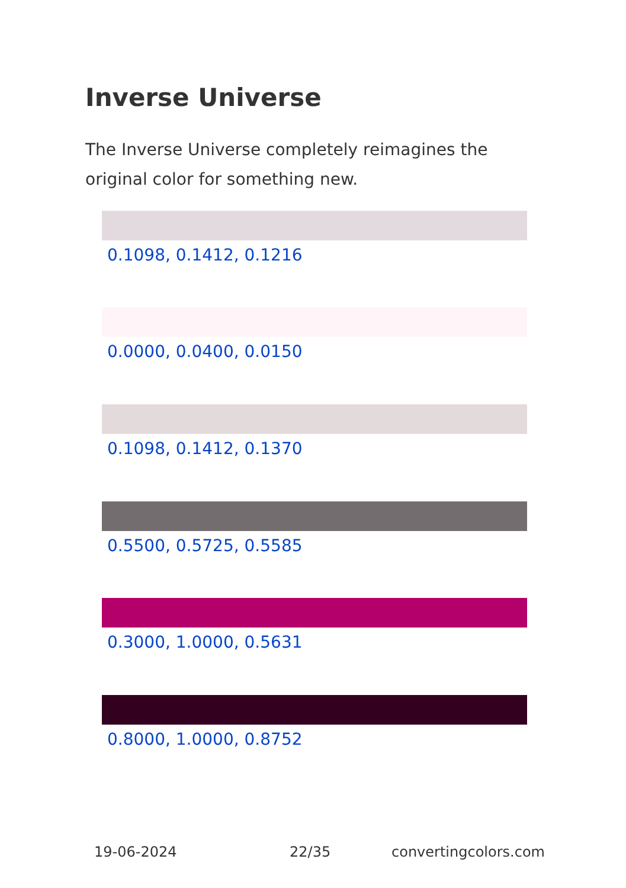Inverse Universe
The Inverse Universe completely reimagines the original color for something new.
0.1098, 0.1412, 0.1216
0.0000, 0.0400, 0.0150
0.1098, 0.1412, 0.1370
0.5500, 0.5725, 0.5585
0.3000, 1.0000, 0.5631
0.8000, 1.0000, 0.8752
19-06-2024 22/35 convertingcolors.com